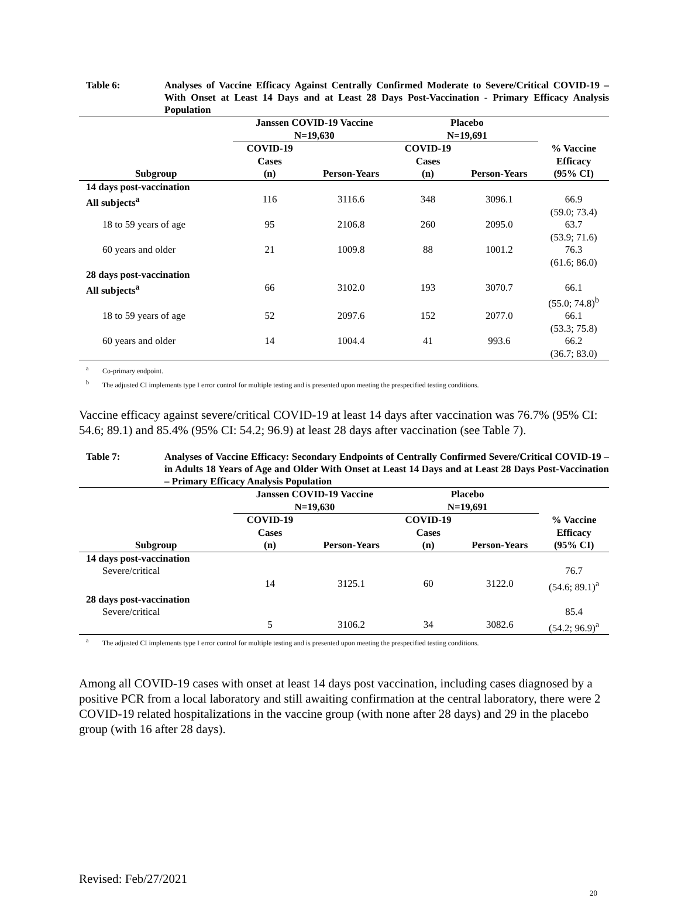Table 6: Analyses of Vaccine Efficacy Against Centrally Confirmed Moderate to Severe/Critical COVID-19 – With Onset at Least 14 Days and at Least 28 Days Post-Vaccination - Primary Efficacy Analysis Population
| | Janssen COVID-19 Vaccine N=19,630 | | Placebo N=19,691 | | |
| --- | --- | --- | --- | --- | --- |
| Subgroup | COVID-19 Cases (n) | Person-Years | COVID-19 Cases (n) | Person-Years | % Vaccine Efficacy (95% CI) |
| 14 days post-vaccination | | | | | |
| All subjects<sup>a</sup> | 116 | 3116.6 | 348 | 3096.1 | 66.9 (59.0; 73.4) |
| 18 to 59 years of age | 95 | 2106.8 | 260 | 2095.0 | 63.7 (53.9; 71.6) |
| 60 years and older | 21 | 1009.8 | 88 | 1001.2 | 76.3 (61.6; 86.0) |
| 28 days post-vaccination | | | | | |
| All subjects<sup>a</sup> | 66 | 3102.0 | 193 | 3070.7 | 66.1 (55.0; 74.8)<sup>b</sup> |
| 18 to 59 years of age | 52 | 2097.6 | 152 | 2077.0 | 66.1 (53.3; 75.8) |
| 60 years and older | 14 | 1004.4 | 41 | 993.6 | 66.2 (36.7; 83.0) |
<sup>a</sup> Co-primary endpoint.
<sup>b</sup> The adjusted CI implements type I error control for multiple testing and is presented upon meeting the prespecified testing conditions.
Vaccine efficacy against severe/critical COVID-19 at least 14 days after vaccination was 76.7% (95% CI: 54.6; 89.1) and 85.4% (95% CI: 54.2; 96.9) at least 28 days after vaccination (see Table 7).
Table 7: Analyses of Vaccine Efficacy: Secondary Endpoints of Centrally Confirmed Severe/Critical COVID-19 – in Adults 18 Years of Age and Older With Onset at Least 14 Days and at Least 28 Days Post-Vaccination – Primary Efficacy Analysis Population
| | Janssen COVID-19 Vaccine N=19,630 | | Placebo N=19,691 | | |
| --- | --- | --- | --- | --- | --- |
| Subgroup | COVID-19 Cases (n) | Person-Years | COVID-19 Cases (n) | Person-Years | % Vaccine Efficacy (95% CI) |
| 14 days post-vaccination | | | | | |
| Severe/critical | 14 | 3125.1 | 60 | 3122.0 | 76.7 (54.6; 89.1)<sup>a</sup> |
| 28 days post-vaccination | | | | | |
| Severe/critical | 5 | 3106.2 | 34 | 3082.6 | 85.4 (54.2; 96.9)<sup>a</sup> |
<sup>a</sup> The adjusted CI implements type I error control for multiple testing and is presented upon meeting the prespecified testing conditions.
Among all COVID-19 cases with onset at least 14 days post vaccination, including cases diagnosed by a positive PCR from a local laboratory and still awaiting confirmation at the central laboratory, there were 2 COVID-19 related hospitalizations in the vaccine group (with none after 28 days) and 29 in the placebo group (with 16 after 28 days).
Revised: Feb/27/2021
20